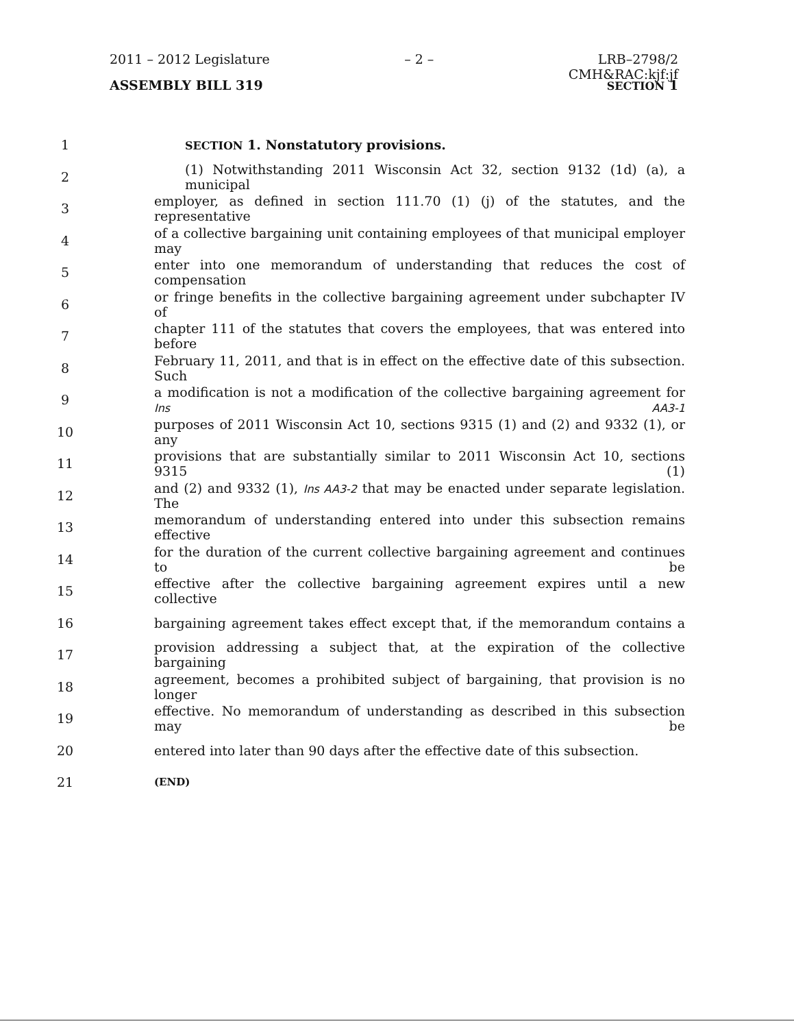2011 – 2012 Legislature – 2 – LRB–2798/2
CMH&RAC:kjf:jf
ASSEMBLY BILL 319 SECTION 1
1 SECTION 1. Nonstatutory provisions.
2 (1) Notwithstanding 2011 Wisconsin Act 32, section 9132 (1d) (a), a municipal
3 employer, as defined in section 111.70 (1) (j) of the statutes, and the representative
4 of a collective bargaining unit containing employees of that municipal employer may
5 enter into one memorandum of understanding that reduces the cost of compensation
6 or fringe benefits in the collective bargaining agreement under subchapter IV of
7 chapter 111 of the statutes that covers the employees, that was entered into before
8 February 11, 2011, and that is in effect on the effective date of this subsection. Such
9 a modification is not a modification of the collective bargaining agreement for Ins AA3-1
10 purposes of 2011 Wisconsin Act 10, sections 9315 (1) and (2) and 9332 (1), or any
11 provisions that are substantially similar to 2011 Wisconsin Act 10, sections 9315 (1)
12 and (2) and 9332 (1), Ins AA3-2 that may be enacted under separate legislation. The
13 memorandum of understanding entered into under this subsection remains effective
14 for the duration of the current collective bargaining agreement and continues to be
15 effective after the collective bargaining agreement expires until a new collective
16 bargaining agreement takes effect except that, if the memorandum contains a
17 provision addressing a subject that, at the expiration of the collective bargaining
18 agreement, becomes a prohibited subject of bargaining, that provision is no longer
19 effective. No memorandum of understanding as described in this subsection may be
20 entered into later than 90 days after the effective date of this subsection.
21 (END)